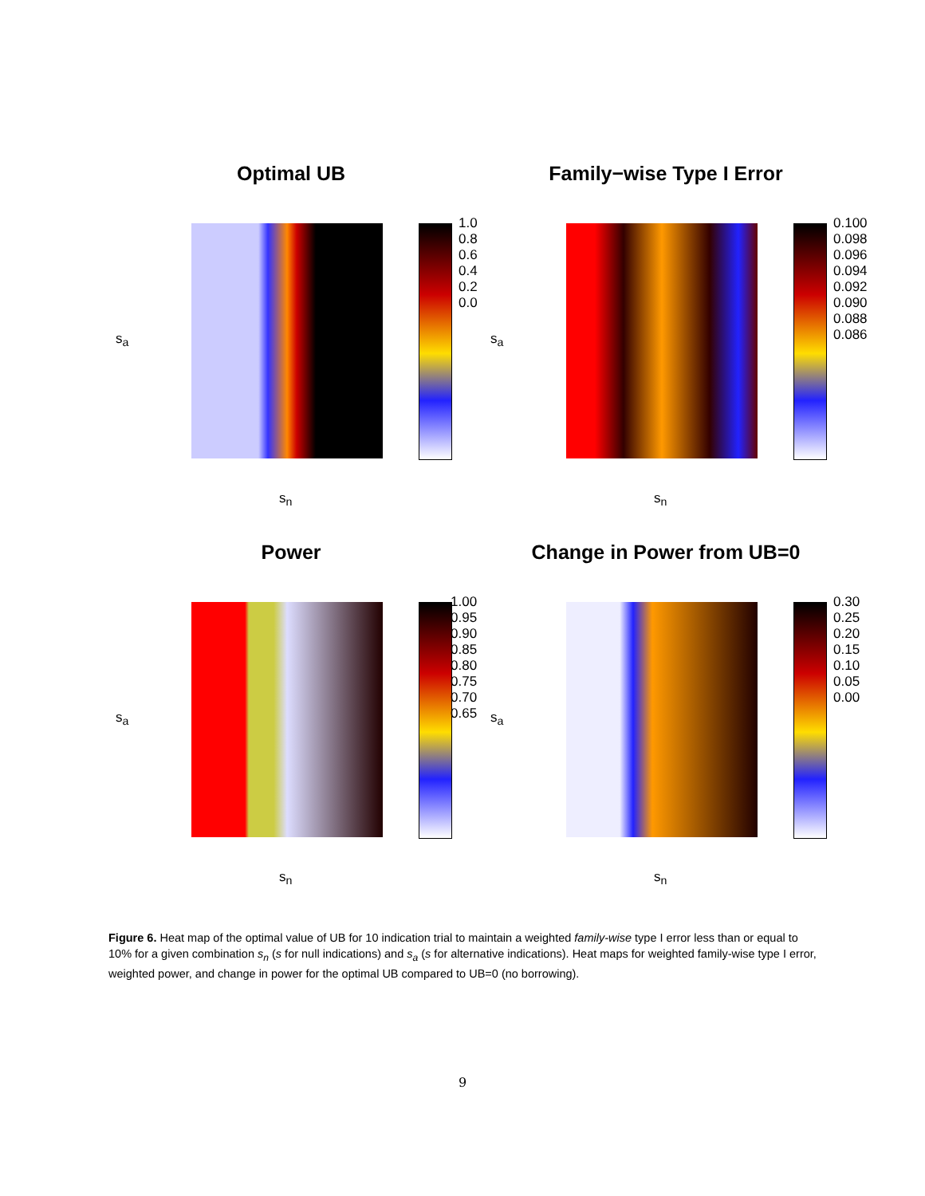Optimal UB
s<sub>n</sub>
s<sub>a</sub>
1.0 0.8 0.6 0.4 0.2 0.0
Family−wise Type I Error
s<sub>n</sub>
s<sub>a</sub>
0.100 0.098 0.096 0.094 0.092 0.090 0.088 0.086
Power
s<sub>n</sub>
s<sub>a</sub>
1.00 0.95 0.90 0.85 0.80 0.75 0.70 0.65
Change in Power from UB=0
s<sub>n</sub>
s<sub>a</sub>
0.30 0.25 0.20 0.15 0.10 0.05 0.00
Figure 6. Heat map of the optimal value of UB for 10 indication trial to maintain a weighted family-wise type I error less than or equal to 10% for a given combination s<sub>n</sub> (s for null indications) and s<sub>a</sub> (s for alternative indications). Heat maps for weighted family-wise type I error, weighted power, and change in power for the optimal UB compared to UB=0 (no borrowing).
9